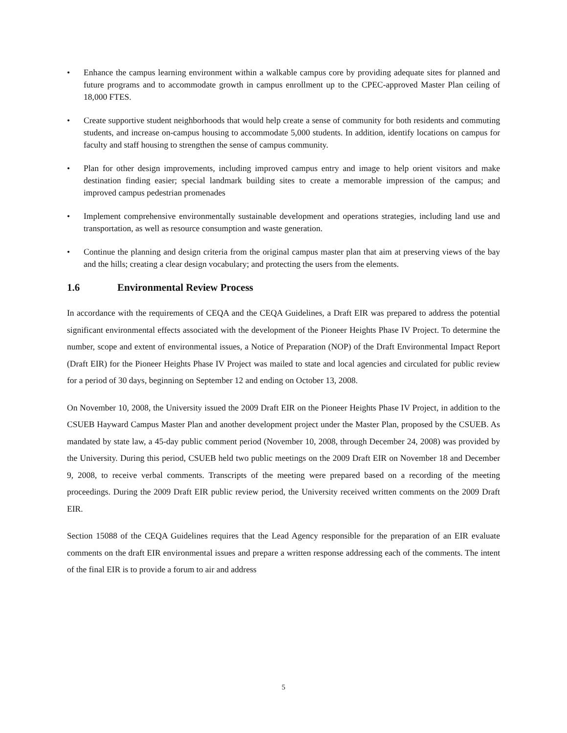• Enhance the campus learning environment within a walkable campus core by providing adequate sites for planned and future programs and to accommodate growth in campus enrollment up to the CPEC-approved Master Plan ceiling of 18,000 FTES.
• Create supportive student neighborhoods that would help create a sense of community for both residents and commuting students, and increase on-campus housing to accommodate 5,000 students. In addition, identify locations on campus for faculty and staff housing to strengthen the sense of campus community.
• Plan for other design improvements, including improved campus entry and image to help orient visitors and make destination finding easier; special landmark building sites to create a memorable impression of the campus; and improved campus pedestrian promenades
• Implement comprehensive environmentally sustainable development and operations strategies, including land use and transportation, as well as resource consumption and waste generation.
• Continue the planning and design criteria from the original campus master plan that aim at preserving views of the bay and the hills; creating a clear design vocabulary; and protecting the users from the elements.
1.6 Environmental Review Process
In accordance with the requirements of CEQA and the CEQA Guidelines, a Draft EIR was prepared to address the potential significant environmental effects associated with the development of the Pioneer Heights Phase IV Project. To determine the number, scope and extent of environmental issues, a Notice of Preparation (NOP) of the Draft Environmental Impact Report (Draft EIR) for the Pioneer Heights Phase IV Project was mailed to state and local agencies and circulated for public review for a period of 30 days, beginning on September 12 and ending on October 13, 2008.
On November 10, 2008, the University issued the 2009 Draft EIR on the Pioneer Heights Phase IV Project, in addition to the CSUEB Hayward Campus Master Plan and another development project under the Master Plan, proposed by the CSUEB. As mandated by state law, a 45-day public comment period (November 10, 2008, through December 24, 2008) was provided by the University. During this period, CSUEB held two public meetings on the 2009 Draft EIR on November 18 and December 9, 2008, to receive verbal comments. Transcripts of the meeting were prepared based on a recording of the meeting proceedings. During the 2009 Draft EIR public review period, the University received written comments on the 2009 Draft EIR.
Section 15088 of the CEQA Guidelines requires that the Lead Agency responsible for the preparation of an EIR evaluate comments on the draft EIR environmental issues and prepare a written response addressing each of the comments. The intent of the final EIR is to provide a forum to air and address
5